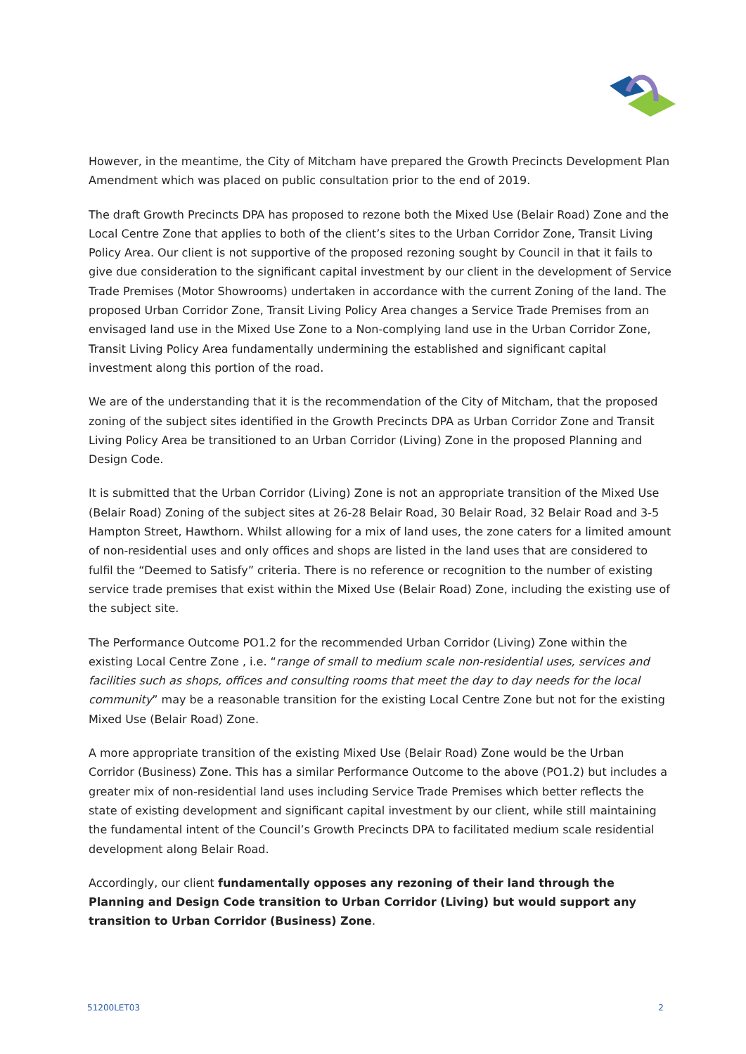However, in the meantime, the City of Mitcham have prepared the Growth Precincts Development Plan Amendment which was placed on public consultation prior to the end of 2019.
The draft Growth Precincts DPA has proposed to rezone both the Mixed Use (Belair Road) Zone and the Local Centre Zone that applies to both of the client’s sites to the Urban Corridor Zone, Transit Living Policy Area. Our client is not supportive of the proposed rezoning sought by Council in that it fails to give due consideration to the significant capital investment by our client in the development of Service Trade Premises (Motor Showrooms) undertaken in accordance with the current Zoning of the land. The proposed Urban Corridor Zone, Transit Living Policy Area changes a Service Trade Premises from an envisaged land use in the Mixed Use Zone to a Non-complying land use in the Urban Corridor Zone, Transit Living Policy Area fundamentally undermining the established and significant capital investment along this portion of the road.
We are of the understanding that it is the recommendation of the City of Mitcham, that the proposed zoning of the subject sites identified in the Growth Precincts DPA as Urban Corridor Zone and Transit Living Policy Area be transitioned to an Urban Corridor (Living) Zone in the proposed Planning and Design Code.
It is submitted that the Urban Corridor (Living) Zone is not an appropriate transition of the Mixed Use (Belair Road) Zoning of the subject sites at 26-28 Belair Road, 30 Belair Road, 32 Belair Road and 3-5 Hampton Street, Hawthorn. Whilst allowing for a mix of land uses, the zone caters for a limited amount of non-residential uses and only offices and shops are listed in the land uses that are considered to fulfil the “Deemed to Satisfy” criteria. There is no reference or recognition to the number of existing service trade premises that exist within the Mixed Use (Belair Road) Zone, including the existing use of the subject site.
The Performance Outcome PO1.2 for the recommended Urban Corridor (Living) Zone within the existing Local Centre Zone , i.e. “range of small to medium scale non-residential uses, services and facilities such as shops, offices and consulting rooms that meet the day to day needs for the local community” may be a reasonable transition for the existing Local Centre Zone but not for the existing Mixed Use (Belair Road) Zone.
A more appropriate transition of the existing Mixed Use (Belair Road) Zone would be the Urban Corridor (Business) Zone. This has a similar Performance Outcome to the above (PO1.2) but includes a greater mix of non-residential land uses including Service Trade Premises which better reflects the state of existing development and significant capital investment by our client, while still maintaining the fundamental intent of the Council’s Growth Precincts DPA to facilitated medium scale residential development along Belair Road.
Accordingly, our client fundamentally opposes any rezoning of their land through the Planning and Design Code transition to Urban Corridor (Living) but would support any transition to Urban Corridor (Business) Zone.
51200LET03 2